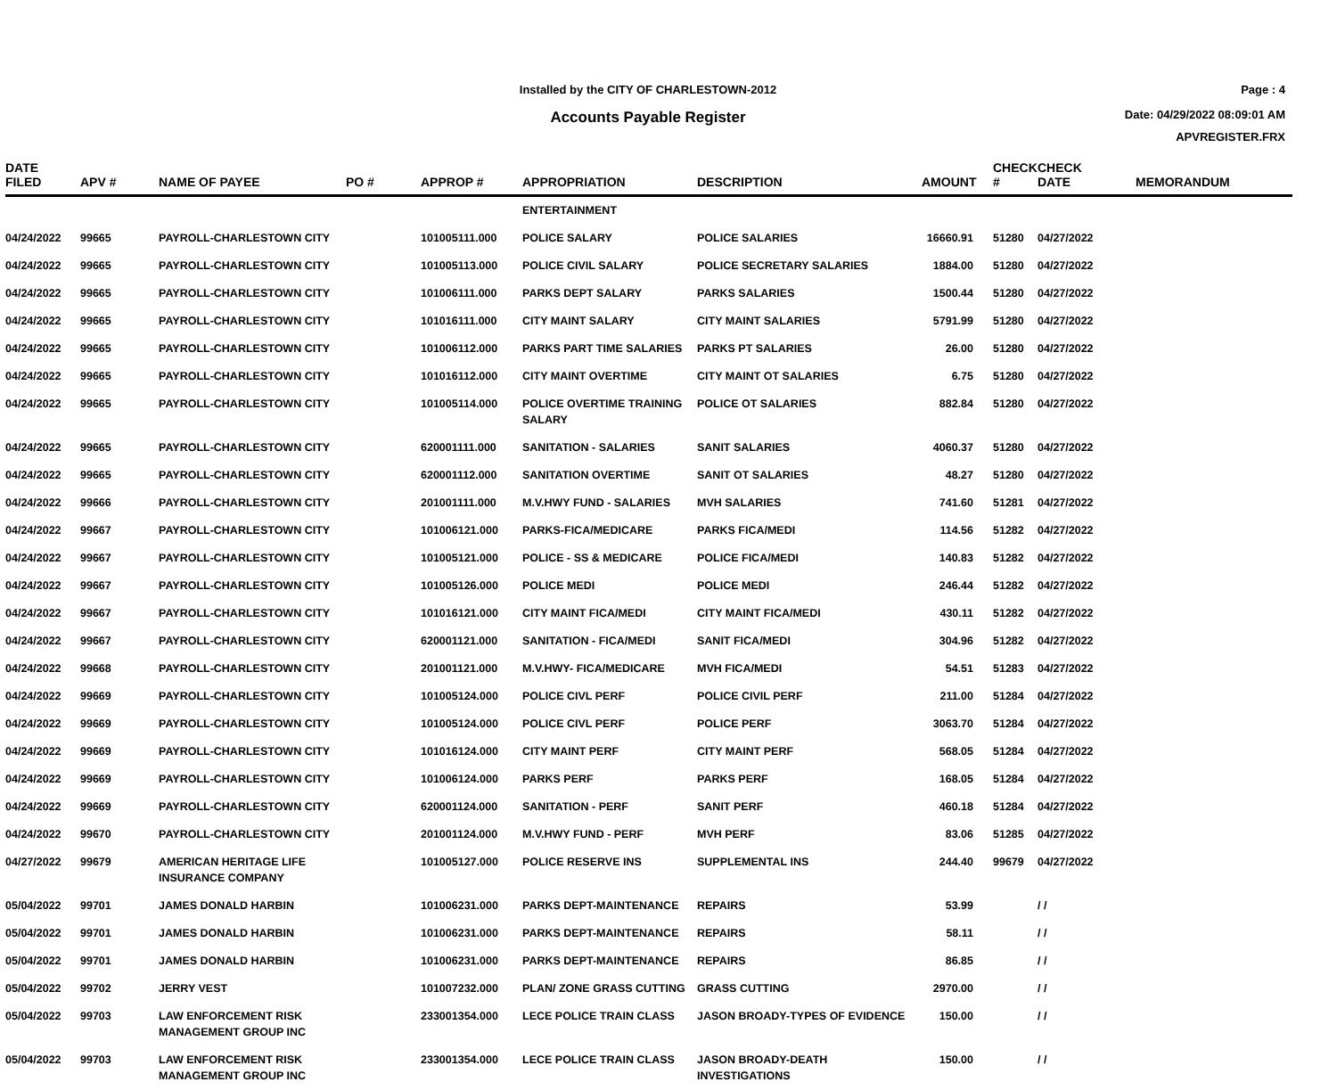Installed by the CITY OF CHARLESTOWN-2012
Accounts Payable Register
Page : 4
Date: 04/29/2022 08:09:01 AM
APVREGISTER.FRX
| DATE FILED | APV # | NAME OF PAYEE | PO # | APPROP # | APPROPRIATION | DESCRIPTION | AMOUNT | CHECK # | CHECK DATE | MEMORANDUM |
| --- | --- | --- | --- | --- | --- | --- | --- | --- | --- | --- |
| | | | | | ENTERTAINMENT | | | | | |
| 04/24/2022 | 99665 | PAYROLL-CHARLESTOWN CITY | | 101005111.000 | POLICE SALARY | POLICE SALARIES | 16660.91 | 51280 | 04/27/2022 | |
| 04/24/2022 | 99665 | PAYROLL-CHARLESTOWN CITY | | 101005113.000 | POLICE CIVIL SALARY | POLICE SECRETARY SALARIES | 1884.00 | 51280 | 04/27/2022 | |
| 04/24/2022 | 99665 | PAYROLL-CHARLESTOWN CITY | | 101006111.000 | PARKS DEPT SALARY | PARKS SALARIES | 1500.44 | 51280 | 04/27/2022 | |
| 04/24/2022 | 99665 | PAYROLL-CHARLESTOWN CITY | | 101016111.000 | CITY MAINT SALARY | CITY MAINT SALARIES | 5791.99 | 51280 | 04/27/2022 | |
| 04/24/2022 | 99665 | PAYROLL-CHARLESTOWN CITY | | 101006112.000 | PARKS PART TIME SALARIES | PARKS PT SALARIES | 26.00 | 51280 | 04/27/2022 | |
| 04/24/2022 | 99665 | PAYROLL-CHARLESTOWN CITY | | 101016112.000 | CITY MAINT OVERTIME | CITY MAINT OT SALARIES | 6.75 | 51280 | 04/27/2022 | |
| 04/24/2022 | 99665 | PAYROLL-CHARLESTOWN CITY | | 101005114.000 | POLICE OVERTIME TRAINING SALARY | POLICE OT SALARIES | 882.84 | 51280 | 04/27/2022 | |
| 04/24/2022 | 99665 | PAYROLL-CHARLESTOWN CITY | | 620001111.000 | SANITATION - SALARIES | SANIT SALARIES | 4060.37 | 51280 | 04/27/2022 | |
| 04/24/2022 | 99665 | PAYROLL-CHARLESTOWN CITY | | 620001112.000 | SANITATION OVERTIME | SANIT OT SALARIES | 48.27 | 51280 | 04/27/2022 | |
| 04/24/2022 | 99666 | PAYROLL-CHARLESTOWN CITY | | 201001111.000 | M.V.HWY FUND - SALARIES | MVH SALARIES | 741.60 | 51281 | 04/27/2022 | |
| 04/24/2022 | 99667 | PAYROLL-CHARLESTOWN CITY | | 101006121.000 | PARKS-FICA/MEDICARE | PARKS FICA/MEDI | 114.56 | 51282 | 04/27/2022 | |
| 04/24/2022 | 99667 | PAYROLL-CHARLESTOWN CITY | | 101005121.000 | POLICE - SS & MEDICARE | POLICE FICA/MEDI | 140.83 | 51282 | 04/27/2022 | |
| 04/24/2022 | 99667 | PAYROLL-CHARLESTOWN CITY | | 101005126.000 | POLICE MEDI | POLICE MEDI | 246.44 | 51282 | 04/27/2022 | |
| 04/24/2022 | 99667 | PAYROLL-CHARLESTOWN CITY | | 101016121.000 | CITY MAINT FICA/MEDI | CITY MAINT FICA/MEDI | 430.11 | 51282 | 04/27/2022 | |
| 04/24/2022 | 99667 | PAYROLL-CHARLESTOWN CITY | | 620001121.000 | SANITATION - FICA/MEDI | SANIT FICA/MEDI | 304.96 | 51282 | 04/27/2022 | |
| 04/24/2022 | 99668 | PAYROLL-CHARLESTOWN CITY | | 201001121.000 | M.V.HWY- FICA/MEDICARE | MVH FICA/MEDI | 54.51 | 51283 | 04/27/2022 | |
| 04/24/2022 | 99669 | PAYROLL-CHARLESTOWN CITY | | 101005124.000 | POLICE CIVL PERF | POLICE CIVIL PERF | 211.00 | 51284 | 04/27/2022 | |
| 04/24/2022 | 99669 | PAYROLL-CHARLESTOWN CITY | | 101005124.000 | POLICE CIVL PERF | POLICE PERF | 3063.70 | 51284 | 04/27/2022 | |
| 04/24/2022 | 99669 | PAYROLL-CHARLESTOWN CITY | | 101016124.000 | CITY MAINT PERF | CITY MAINT PERF | 568.05 | 51284 | 04/27/2022 | |
| 04/24/2022 | 99669 | PAYROLL-CHARLESTOWN CITY | | 101006124.000 | PARKS PERF | PARKS PERF | 168.05 | 51284 | 04/27/2022 | |
| 04/24/2022 | 99669 | PAYROLL-CHARLESTOWN CITY | | 620001124.000 | SANITATION - PERF | SANIT PERF | 460.18 | 51284 | 04/27/2022 | |
| 04/24/2022 | 99670 | PAYROLL-CHARLESTOWN CITY | | 201001124.000 | M.V.HWY FUND - PERF | MVH PERF | 83.06 | 51285 | 04/27/2022 | |
| 04/27/2022 | 99679 | AMERICAN HERITAGE LIFE INSURANCE COMPANY | | 101005127.000 | POLICE RESERVE INS | SUPPLEMENTAL INS | 244.40 | 99679 | 04/27/2022 | |
| 05/04/2022 | 99701 | JAMES DONALD HARBIN | | 101006231.000 | PARKS DEPT-MAINTENANCE | REPAIRS | 53.99 | | / / | |
| 05/04/2022 | 99701 | JAMES DONALD HARBIN | | 101006231.000 | PARKS DEPT-MAINTENANCE | REPAIRS | 58.11 | | / / | |
| 05/04/2022 | 99701 | JAMES DONALD HARBIN | | 101006231.000 | PARKS DEPT-MAINTENANCE | REPAIRS | 86.85 | | / / | |
| 05/04/2022 | 99702 | JERRY VEST | | 101007232.000 | PLAN/ ZONE GRASS CUTTING | GRASS CUTTING | 2970.00 | | / / | |
| 05/04/2022 | 99703 | LAW ENFORCEMENT RISK MANAGEMENT GROUP INC | | 233001354.000 | LECE POLICE TRAIN CLASS | JASON BROADY-TYPES OF EVIDENCE | 150.00 | | / / | |
| 05/04/2022 | 99703 | LAW ENFORCEMENT RISK MANAGEMENT GROUP INC | | 233001354.000 | LECE POLICE TRAIN CLASS | JASON BROADY-DEATH INVESTIGATIONS | 150.00 | | / / | |